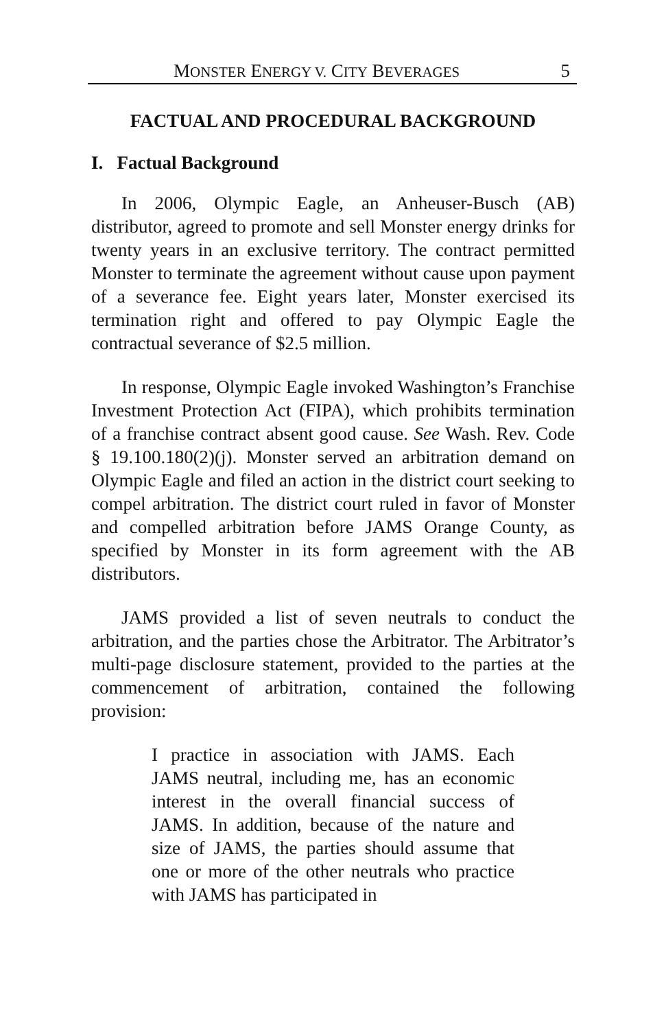MONSTER ENERGY V. CITY BEVERAGES 5
FACTUAL AND PROCEDURAL BACKGROUND
I. Factual Background
In 2006, Olympic Eagle, an Anheuser-Busch (AB) distributor, agreed to promote and sell Monster energy drinks for twenty years in an exclusive territory. The contract permitted Monster to terminate the agreement without cause upon payment of a severance fee. Eight years later, Monster exercised its termination right and offered to pay Olympic Eagle the contractual severance of $2.5 million.
In response, Olympic Eagle invoked Washington’s Franchise Investment Protection Act (FIPA), which prohibits termination of a franchise contract absent good cause. See Wash. Rev. Code § 19.100.180(2)(j). Monster served an arbitration demand on Olympic Eagle and filed an action in the district court seeking to compel arbitration. The district court ruled in favor of Monster and compelled arbitration before JAMS Orange County, as specified by Monster in its form agreement with the AB distributors.
JAMS provided a list of seven neutrals to conduct the arbitration, and the parties chose the Arbitrator. The Arbitrator’s multi-page disclosure statement, provided to the parties at the commencement of arbitration, contained the following provision:
I practice in association with JAMS. Each JAMS neutral, including me, has an economic interest in the overall financial success of JAMS. In addition, because of the nature and size of JAMS, the parties should assume that one or more of the other neutrals who practice with JAMS has participated in